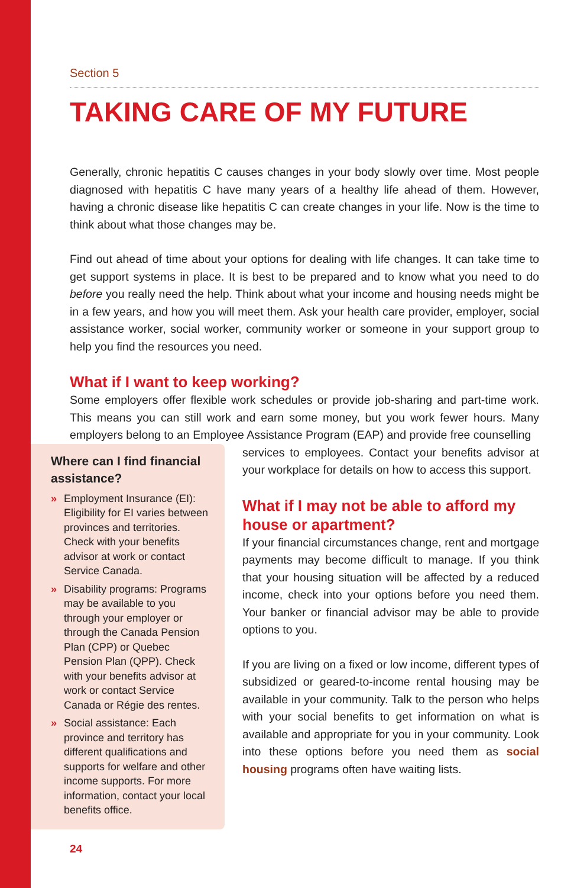Section 5
TAKING CARE OF MY FUTURE
Generally, chronic hepatitis C causes changes in your body slowly over time. Most people diagnosed with hepatitis C have many years of a healthy life ahead of them. However, having a chronic disease like hepatitis C can create changes in your life. Now is the time to think about what those changes may be.
Find out ahead of time about your options for dealing with life changes. It can take time to get support systems in place. It is best to be prepared and to know what you need to do before you really need the help. Think about what your income and housing needs might be in a few years, and how you will meet them. Ask your health care provider, employer, social assistance worker, social worker, community worker or someone in your support group to help you find the resources you need.
What if I want to keep working?
Some employers offer flexible work schedules or provide job-sharing and part-time work. This means you can still work and earn some money, but you work fewer hours. Many employers belong to an Employee Assistance Program (EAP) and provide free counselling
Where can I find financial assistance?
» Employment Insurance (EI): Eligibility for EI varies between provinces and territories. Check with your benefits advisor at work or contact Service Canada.
» Disability programs: Programs may be available to you through your employer or through the Canada Pension Plan (CPP) or Quebec Pension Plan (QPP). Check with your benefits advisor at work or contact Service Canada or Régie des rentes.
» Social assistance: Each province and territory has different qualifications and supports for welfare and other income supports. For more information, contact your local benefits office.
services to employees. Contact your benefits advisor at your workplace for details on how to access this support.
What if I may not be able to afford my house or apartment?
If your financial circumstances change, rent and mortgage payments may become difficult to manage. If you think that your housing situation will be affected by a reduced income, check into your options before you need them. Your banker or financial advisor may be able to provide options to you.
If you are living on a fixed or low income, different types of subsidized or geared-to-income rental housing may be available in your community. Talk to the person who helps with your social benefits to get information on what is available and appropriate for you in your community. Look into these options before you need them as social housing programs often have waiting lists.
24